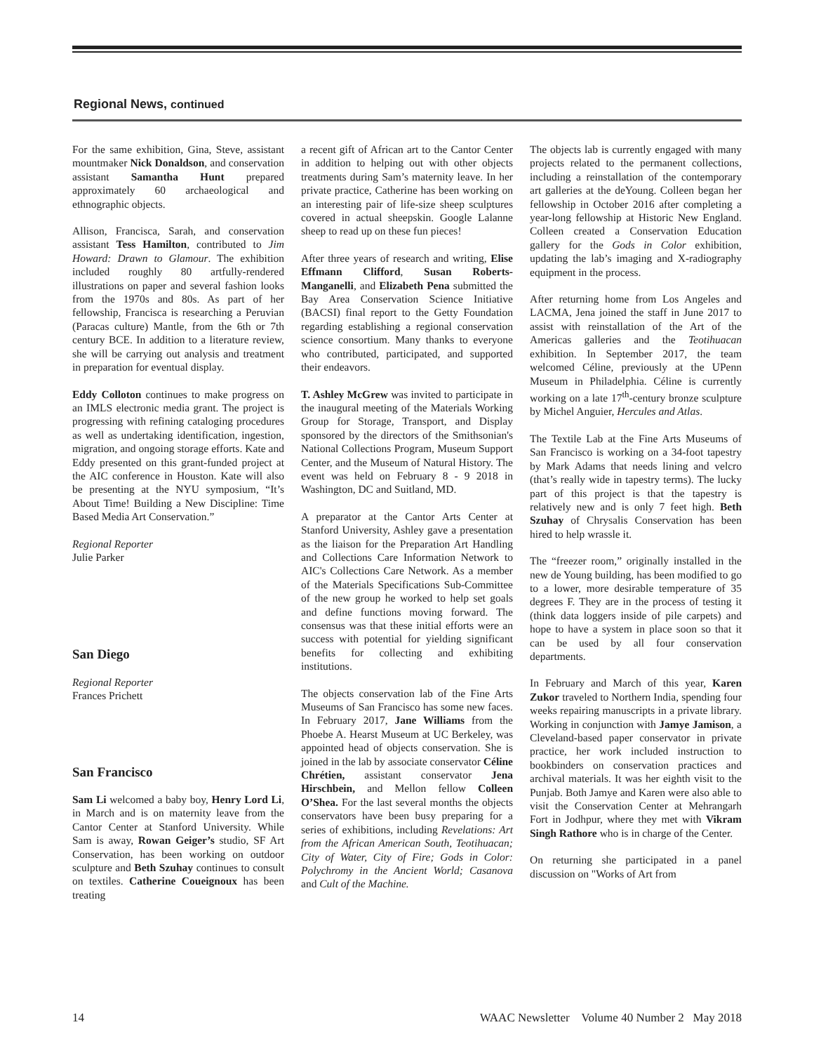Regional News, continued
For the same exhibition, Gina, Steve, assistant mountmaker Nick Donaldson, and conservation assistant Samantha Hunt prepared approximately 60 archaeological and ethnographic objects.
Allison, Francisca, Sarah, and conservation assistant Tess Hamilton, contributed to Jim Howard: Drawn to Glamour. The exhibition included roughly 80 artfully-rendered illustrations on paper and several fashion looks from the 1970s and 80s. As part of her fellowship, Francisca is researching a Peruvian (Paracas culture) Mantle, from the 6th or 7th century BCE. In addition to a literature review, she will be carrying out analysis and treatment in preparation for eventual display.
Eddy Colloton continues to make progress on an IMLS electronic media grant. The project is progressing with refining cataloging procedures as well as undertaking identification, ingestion, migration, and ongoing storage efforts. Kate and Eddy presented on this grant-funded project at the AIC conference in Houston. Kate will also be presenting at the NYU symposium, “It’s About Time! Building a New Discipline: Time Based Media Art Conservation.”
Regional Reporter
Julie Parker
San Diego
Regional Reporter
Frances Prichett
San Francisco
Sam Li welcomed a baby boy, Henry Lord Li, in March and is on maternity leave from the Cantor Center at Stanford University. While Sam is away, Rowan Geiger’s studio, SF Art Conservation, has been working on outdoor sculpture and Beth Szuhay continues to consult on textiles. Catherine Coueignoux has been treating
a recent gift of African art to the Cantor Center in addition to helping out with other objects treatments during Sam’s maternity leave. In her private practice, Catherine has been working on an interesting pair of life-size sheep sculptures covered in actual sheepskin. Google Lalanne sheep to read up on these fun pieces!
After three years of research and writing, Elise Effmann Clifford, Susan Roberts-Manganelli, and Elizabeth Pena submitted the Bay Area Conservation Science Initiative (BACSI) final report to the Getty Foundation regarding establishing a regional conservation science consortium. Many thanks to everyone who contributed, participated, and supported their endeavors.
T. Ashley McGrew was invited to participate in the inaugural meeting of the Materials Working Group for Storage, Transport, and Display sponsored by the directors of the Smithsonian's National Collections Program, Museum Support Center, and the Museum of Natural History. The event was held on February 8 - 9 2018 in Washington, DC and Suitland, MD.
A preparator at the Cantor Arts Center at Stanford University, Ashley gave a presentation as the liaison for the Preparation Art Handling and Collections Care Information Network to AIC's Collections Care Network. As a member of the Materials Specifications Sub-Committee of the new group he worked to help set goals and define functions moving forward. The consensus was that these initial efforts were an success with potential for yielding significant benefits for collecting and exhibiting institutions.
The objects conservation lab of the Fine Arts Museums of San Francisco has some new faces. In February 2017, Jane Williams from the Phoebe A. Hearst Museum at UC Berkeley, was appointed head of objects conservation. She is joined in the lab by associate conservator Céline Chrétien, assistant conservator Jena Hirschbein, and Mellon fellow Colleen O’Shea. For the last several months the objects conservators have been busy preparing for a series of exhibitions, including Revelations: Art from the African American South, Teotihuacan; City of Water, City of Fire; Gods in Color: Polychromy in the Ancient World; Casanova and Cult of the Machine.
The objects lab is currently engaged with many projects related to the permanent collections, including a reinstallation of the contemporary art galleries at the deYoung. Colleen began her fellowship in October 2016 after completing a year-long fellowship at Historic New England. Colleen created a Conservation Education gallery for the Gods in Color exhibition, updating the lab’s imaging and X-radiography equipment in the process.
After returning home from Los Angeles and LACMA, Jena joined the staff in June 2017 to assist with reinstallation of the Art of the Americas galleries and the Teotihuacan exhibition. In September 2017, the team welcomed Céline, previously at the UPenn Museum in Philadelphia. Céline is currently working on a late 17<sup>th</sup>-century bronze sculpture by Michel Anguier, Hercules and Atlas.
The Textile Lab at the Fine Arts Museums of San Francisco is working on a 34-foot tapestry by Mark Adams that needs lining and velcro (that’s really wide in tapestry terms). The lucky part of this project is that the tapestry is relatively new and is only 7 feet high. Beth Szuhay of Chrysalis Conservation has been hired to help wrassle it.
The “freezer room,” originally installed in the new de Young building, has been modified to go to a lower, more desirable temperature of 35 degrees F. They are in the process of testing it (think data loggers inside of pile carpets) and hope to have a system in place soon so that it can be used by all four conservation departments.
In February and March of this year, Karen Zukor traveled to Northern India, spending four weeks repairing manuscripts in a private library. Working in conjunction with Jamye Jamison, a Cleveland-based paper conservator in private practice, her work included instruction to bookbinders on conservation practices and archival materials. It was her eighth visit to the Punjab. Both Jamye and Karen were also able to visit the Conservation Center at Mehrangarh Fort in Jodhpur, where they met with Vikram Singh Rathore who is in charge of the Center.
On returning she participated in a panel discussion on "Works of Art from
14 WAAC Newsletter Volume 40 Number 2 May 2018